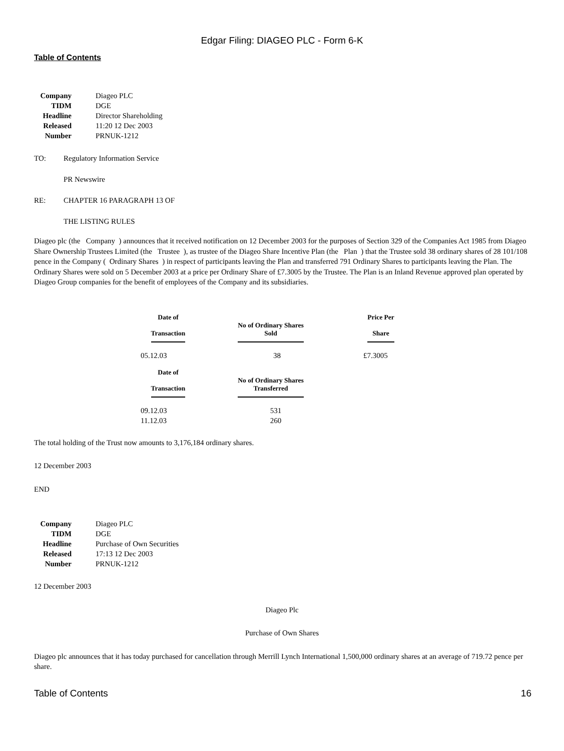Edgar Filing: DIAGEO PLC - Form 6-K
Table of Contents
| Company | Diageo PLC |
| TIDM | DGE |
| Headline | Director Shareholding |
| Released | 11:20 12 Dec 2003 |
| Number | PRNUK-1212 |
| TO: | Regulatory Information Service |
| | PR Newswire |
| RE: | CHAPTER 16 PARAGRAPH 13 OF |
| | THE LISTING RULES |
Diageo plc (the Company ) announces that it received notification on 12 December 2003 for the purposes of Section 329 of the Companies Act 1985 from Diageo Share Ownership Trustees Limited (the Trustee ), as trustee of the Diageo Share Incentive Plan (the Plan ) that the Trustee sold 38 ordinary shares of 28 101/108 pence in the Company ( Ordinary Shares ) in respect of participants leaving the Plan and transferred 791 Ordinary Shares to participants leaving the Plan. The Ordinary Shares were sold on 5 December 2003 at a price per Ordinary Share of £7.3005 by the Trustee. The Plan is an Inland Revenue approved plan operated by Diageo Group companies for the benefit of employees of the Company and its subsidiaries.
| Date of Transaction | No of Ordinary Shares Sold | Price Per Share |
| --- | --- | --- |
| 05.12.03 | 38 | £7.3005 |
| Date of Transaction | No of Ordinary Shares Transferred | |
| 09.12.03 | 531 | |
| 11.12.03 | 260 | |
The total holding of the Trust now amounts to 3,176,184 ordinary shares.
12 December 2003
END
| Company | Diageo PLC |
| TIDM | DGE |
| Headline | Purchase of Own Securities |
| Released | 17:13 12 Dec 2003 |
| Number | PRNUK-1212 |
12 December 2003
Diageo Plc
Purchase of Own Shares
Diageo plc announces that it has today purchased for cancellation through Merrill Lynch International 1,500,000 ordinary shares at an average of 719.72 pence per share.
Table of Contents 16